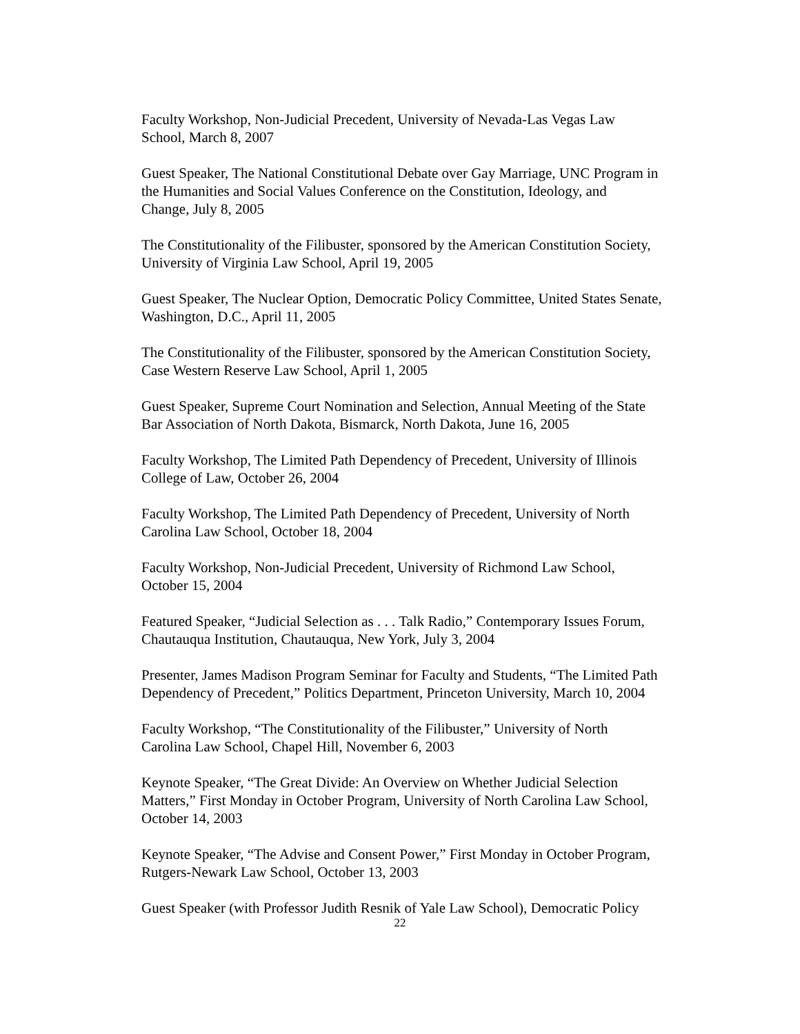Faculty Workshop, Non-Judicial Precedent, University of Nevada-Las Vegas Law
School, March 8, 2007
Guest Speaker, The National Constitutional Debate over Gay Marriage, UNC Program in
the Humanities and Social Values Conference on the Constitution, Ideology, and
Change, July 8, 2005
The Constitutionality of the Filibuster, sponsored by the American Constitution Society,
University of Virginia Law School, April 19, 2005
Guest Speaker, The Nuclear Option, Democratic Policy Committee, United States Senate,
Washington, D.C., April 11, 2005
The Constitutionality of the Filibuster, sponsored by the American Constitution Society,
Case Western Reserve Law School, April 1, 2005
Guest Speaker, Supreme Court Nomination and Selection, Annual Meeting of the State
Bar Association of North Dakota, Bismarck, North Dakota, June 16, 2005
Faculty Workshop, The Limited Path Dependency of Precedent, University of Illinois
College of Law, October 26, 2004
Faculty Workshop, The Limited Path Dependency of Precedent, University of North
Carolina Law School, October 18, 2004
Faculty Workshop, Non-Judicial Precedent, University of Richmond Law School,
October 15, 2004
Featured Speaker, “Judicial Selection as . . . Talk Radio,” Contemporary Issues Forum,
Chautauqua Institution, Chautauqua, New York, July 3, 2004
Presenter, James Madison Program Seminar for Faculty and Students, “The Limited Path
Dependency of Precedent,” Politics Department, Princeton University, March 10, 2004
Faculty Workshop, “The Constitutionality of the Filibuster,” University of North
Carolina Law School, Chapel Hill, November 6, 2003
Keynote Speaker, “The Great Divide: An Overview on Whether Judicial Selection
Matters,” First Monday in October Program, University of North Carolina Law School,
October 14, 2003
Keynote Speaker, “The Advise and Consent Power,” First Monday in October Program,
Rutgers-Newark Law School, October 13, 2003
Guest Speaker (with Professor Judith Resnik of Yale Law School), Democratic Policy
22